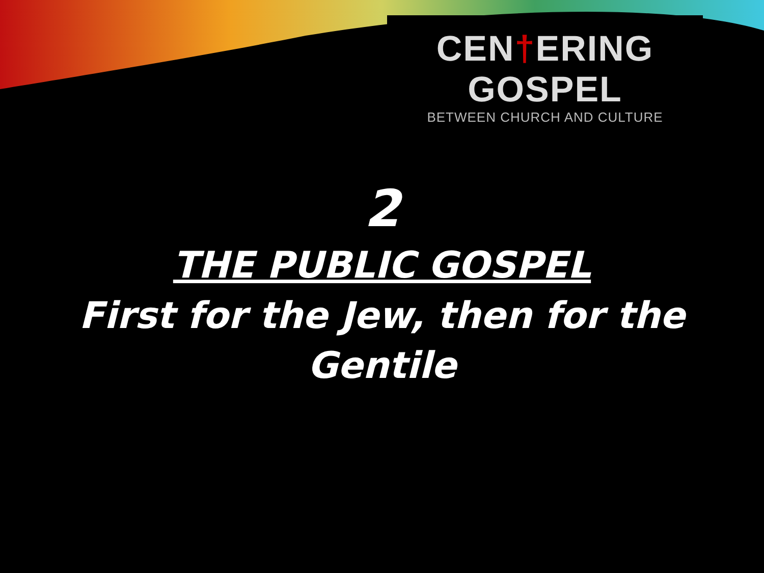CEN†ERING GOSPEL
BETWEEN CHURCH AND CULTURE
2
THE PUBLIC GOSPEL
First for the Jew, then for the Gentile